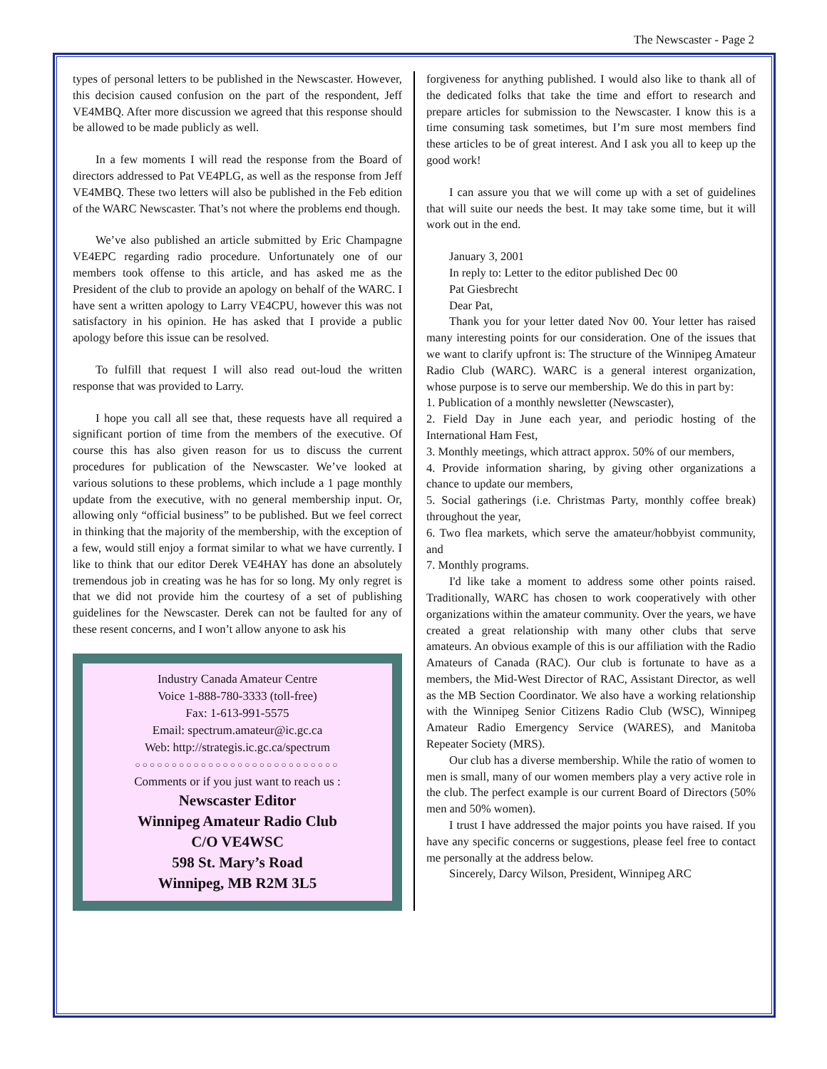The Newscaster - Page 2
types of personal letters to be published in the Newscaster. However, this decision caused confusion on the part of the respondent, Jeff VE4MBQ. After more discussion we agreed that this response should be allowed to be made publicly as well.
In a few moments I will read the response from the Board of directors addressed to Pat VE4PLG, as well as the response from Jeff VE4MBQ. These two letters will also be published in the Feb edition of the WARC Newscaster. That’s not where the problems end though.
We’ve also published an article submitted by Eric Champagne VE4EPC regarding radio procedure. Unfortunately one of our members took offense to this article, and has asked me as the President of the club to provide an apology on behalf of the WARC. I have sent a written apology to Larry VE4CPU, however this was not satisfactory in his opinion. He has asked that I provide a public apology before this issue can be resolved.
To fulfill that request I will also read out-loud the written response that was provided to Larry.
I hope you call all see that, these requests have all required a significant portion of time from the members of the executive. Of course this has also given reason for us to discuss the current procedures for publication of the Newscaster. We’ve looked at various solutions to these problems, which include a 1 page monthly update from the executive, with no general membership input. Or, allowing only “official business” to be published. But we feel correct in thinking that the majority of the membership, with the exception of a few, would still enjoy a format similar to what we have currently. I like to think that our editor Derek VE4HAY has done an absolutely tremendous job in creating was he has for so long. My only regret is that we did not provide him the courtesy of a set of publishing guidelines for the Newscaster. Derek can not be faulted for any of these resent concerns, and I won’t allow anyone to ask his
Industry Canada Amateur Centre
Voice 1-888-780-3333 (toll-free)
Fax: 1-613-991-5575
Email: spectrum.amateur@ic.gc.ca
Web: http://strategis.ic.gc.ca/spectrum
○○○○○○○○○○○○○○○○○○○○○○○○○○○○
Comments or if you just want to reach us :
Newscaster Editor
Winnipeg Amateur Radio Club
C/O VE4WSC
598 St. Mary’s Road
Winnipeg, MB R2M 3L5
forgiveness for anything published. I would also like to thank all of the dedicated folks that take the time and effort to research and prepare articles for submission to the Newscaster. I know this is a time consuming task sometimes, but I’m sure most members find these articles to be of great interest. And I ask you all to keep up the good work!
I can assure you that we will come up with a set of guidelines that will suite our needs the best. It may take some time, but it will work out in the end.
January 3, 2001
In reply to: Letter to the editor published Dec 00
Pat Giesbrecht
Dear Pat,
Thank you for your letter dated Nov 00. Your letter has raised many interesting points for our consideration. One of the issues that we want to clarify upfront is: The structure of the Winnipeg Amateur Radio Club (WARC). WARC is a general interest organization, whose purpose is to serve our membership. We do this in part by:
1. Publication of a monthly newsletter (Newscaster),
2. Field Day in June each year, and periodic hosting of the International Ham Fest,
3. Monthly meetings, which attract approx. 50% of our members,
4. Provide information sharing, by giving other organizations a chance to update our members,
5. Social gatherings (i.e. Christmas Party, monthly coffee break) throughout the year,
6. Two flea markets, which serve the amateur/hobbyist community, and
7. Monthly programs.
I'd like take a moment to address some other points raised. Traditionally, WARC has chosen to work cooperatively with other organizations within the amateur community. Over the years, we have created a great relationship with many other clubs that serve amateurs. An obvious example of this is our affiliation with the Radio Amateurs of Canada (RAC). Our club is fortunate to have as a members, the Mid-West Director of RAC, Assistant Director, as well as the MB Section Coordinator. We also have a working relationship with the Winnipeg Senior Citizens Radio Club (WSC), Winnipeg Amateur Radio Emergency Service (WARES), and Manitoba Repeater Society (MRS).
Our club has a diverse membership. While the ratio of women to men is small, many of our women members play a very active role in the club. The perfect example is our current Board of Directors (50% men and 50% women).
I trust I have addressed the major points you have raised. If you have any specific concerns or suggestions, please feel free to contact me personally at the address below.
Sincerely, Darcy Wilson, President, Winnipeg ARC